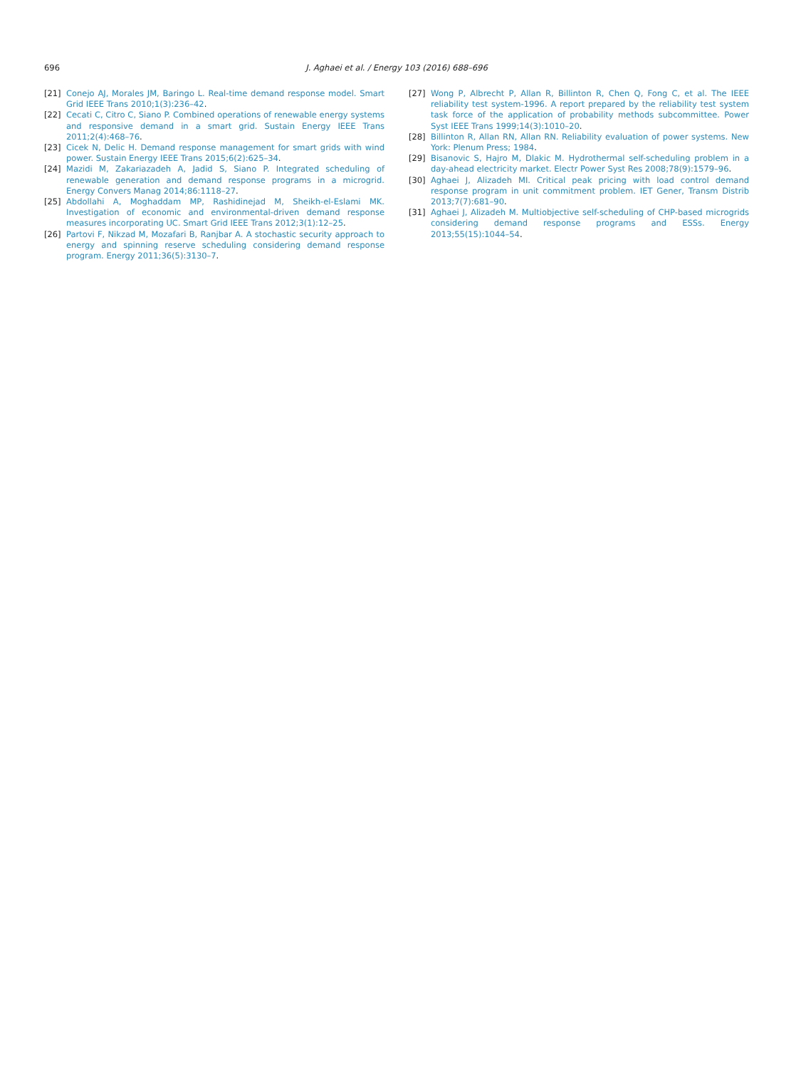696 J. Aghaei et al. / Energy 103 (2016) 688–696
[21] Conejo AJ, Morales JM, Baringo L. Real-time demand response model. Smart Grid IEEE Trans 2010;1(3):236–42.
[22] Cecati C, Citro C, Siano P. Combined operations of renewable energy systems and responsive demand in a smart grid. Sustain Energy IEEE Trans 2011;2(4):468–76.
[23] Cicek N, Delic H. Demand response management for smart grids with wind power. Sustain Energy IEEE Trans 2015;6(2):625–34.
[24] Mazidi M, Zakariazadeh A, Jadid S, Siano P. Integrated scheduling of renewable generation and demand response programs in a microgrid. Energy Convers Manag 2014;86:1118–27.
[25] Abdollahi A, Moghaddam MP, Rashidinejad M, Sheikh-el-Eslami MK. Investigation of economic and environmental-driven demand response measures incorporating UC. Smart Grid IEEE Trans 2012;3(1):12–25.
[26] Partovi F, Nikzad M, Mozafari B, Ranjbar A. A stochastic security approach to energy and spinning reserve scheduling considering demand response program. Energy 2011;36(5):3130–7.
[27] Wong P, Albrecht P, Allan R, Billinton R, Chen Q, Fong C, et al. The IEEE reliability test system-1996. A report prepared by the reliability test system task force of the application of probability methods subcommittee. Power Syst IEEE Trans 1999;14(3):1010–20.
[28] Billinton R, Allan RN, Allan RN. Reliability evaluation of power systems. New York: Plenum Press; 1984.
[29] Bisanovic S, Hajro M, Dlakic M. Hydrothermal self-scheduling problem in a day-ahead electricity market. Electr Power Syst Res 2008;78(9):1579–96.
[30] Aghaei J, Alizadeh MI. Critical peak pricing with load control demand response program in unit commitment problem. IET Gener, Transm Distrib 2013;7(7):681–90.
[31] Aghaei J, Alizadeh M. Multiobjective self-scheduling of CHP-based microgrids considering demand response programs and ESSs. Energy 2013;55(15):1044–54.